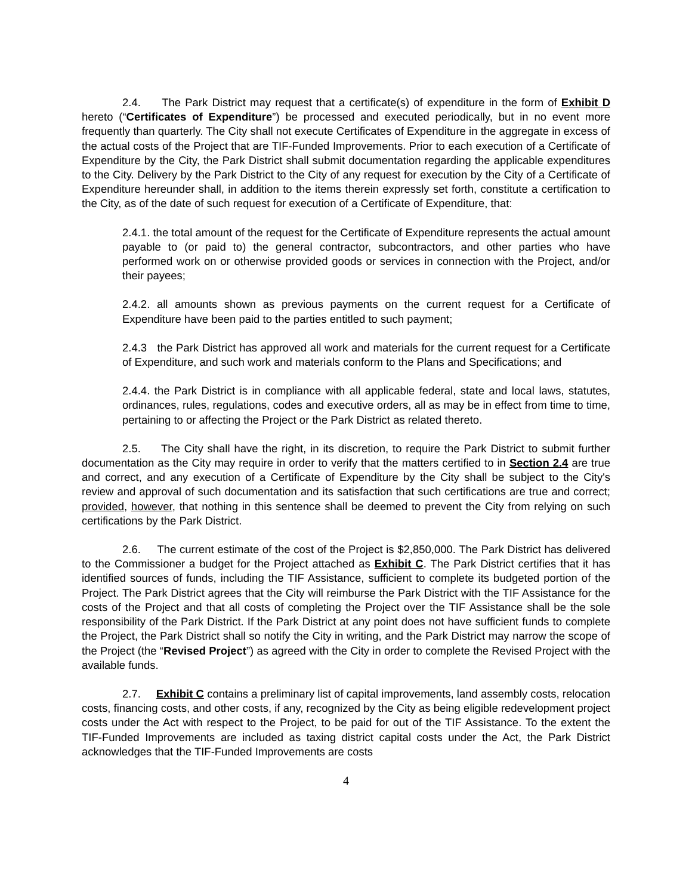2.4. The Park District may request that a certificate(s) of expenditure in the form of Exhibit D hereto (“Certificates of Expenditure”) be processed and executed periodically, but in no event more frequently than quarterly. The City shall not execute Certificates of Expenditure in the aggregate in excess of the actual costs of the Project that are TIF-Funded Improvements. Prior to each execution of a Certificate of Expenditure by the City, the Park District shall submit documentation regarding the applicable expenditures to the City. Delivery by the Park District to the City of any request for execution by the City of a Certificate of Expenditure hereunder shall, in addition to the items therein expressly set forth, constitute a certification to the City, as of the date of such request for execution of a Certificate of Expenditure, that:
2.4.1. the total amount of the request for the Certificate of Expenditure represents the actual amount payable to (or paid to) the general contractor, subcontractors, and other parties who have performed work on or otherwise provided goods or services in connection with the Project, and/or their payees;
2.4.2. all amounts shown as previous payments on the current request for a Certificate of Expenditure have been paid to the parties entitled to such payment;
2.4.3 the Park District has approved all work and materials for the current request for a Certificate of Expenditure, and such work and materials conform to the Plans and Specifications; and
2.4.4. the Park District is in compliance with all applicable federal, state and local laws, statutes, ordinances, rules, regulations, codes and executive orders, all as may be in effect from time to time, pertaining to or affecting the Project or the Park District as related thereto.
2.5. The City shall have the right, in its discretion, to require the Park District to submit further documentation as the City may require in order to verify that the matters certified to in Section 2.4 are true and correct, and any execution of a Certificate of Expenditure by the City shall be subject to the City's review and approval of such documentation and its satisfaction that such certifications are true and correct; provided, however, that nothing in this sentence shall be deemed to prevent the City from relying on such certifications by the Park District.
2.6. The current estimate of the cost of the Project is $2,850,000. The Park District has delivered to the Commissioner a budget for the Project attached as Exhibit C. The Park District certifies that it has identified sources of funds, including the TIF Assistance, sufficient to complete its budgeted portion of the Project. The Park District agrees that the City will reimburse the Park District with the TIF Assistance for the costs of the Project and that all costs of completing the Project over the TIF Assistance shall be the sole responsibility of the Park District. If the Park District at any point does not have sufficient funds to complete the Project, the Park District shall so notify the City in writing, and the Park District may narrow the scope of the Project (the “Revised Project”) as agreed with the City in order to complete the Revised Project with the available funds.
2.7. Exhibit C contains a preliminary list of capital improvements, land assembly costs, relocation costs, financing costs, and other costs, if any, recognized by the City as being eligible redevelopment project costs under the Act with respect to the Project, to be paid for out of the TIF Assistance. To the extent the TIF-Funded Improvements are included as taxing district capital costs under the Act, the Park District acknowledges that the TIF-Funded Improvements are costs
4